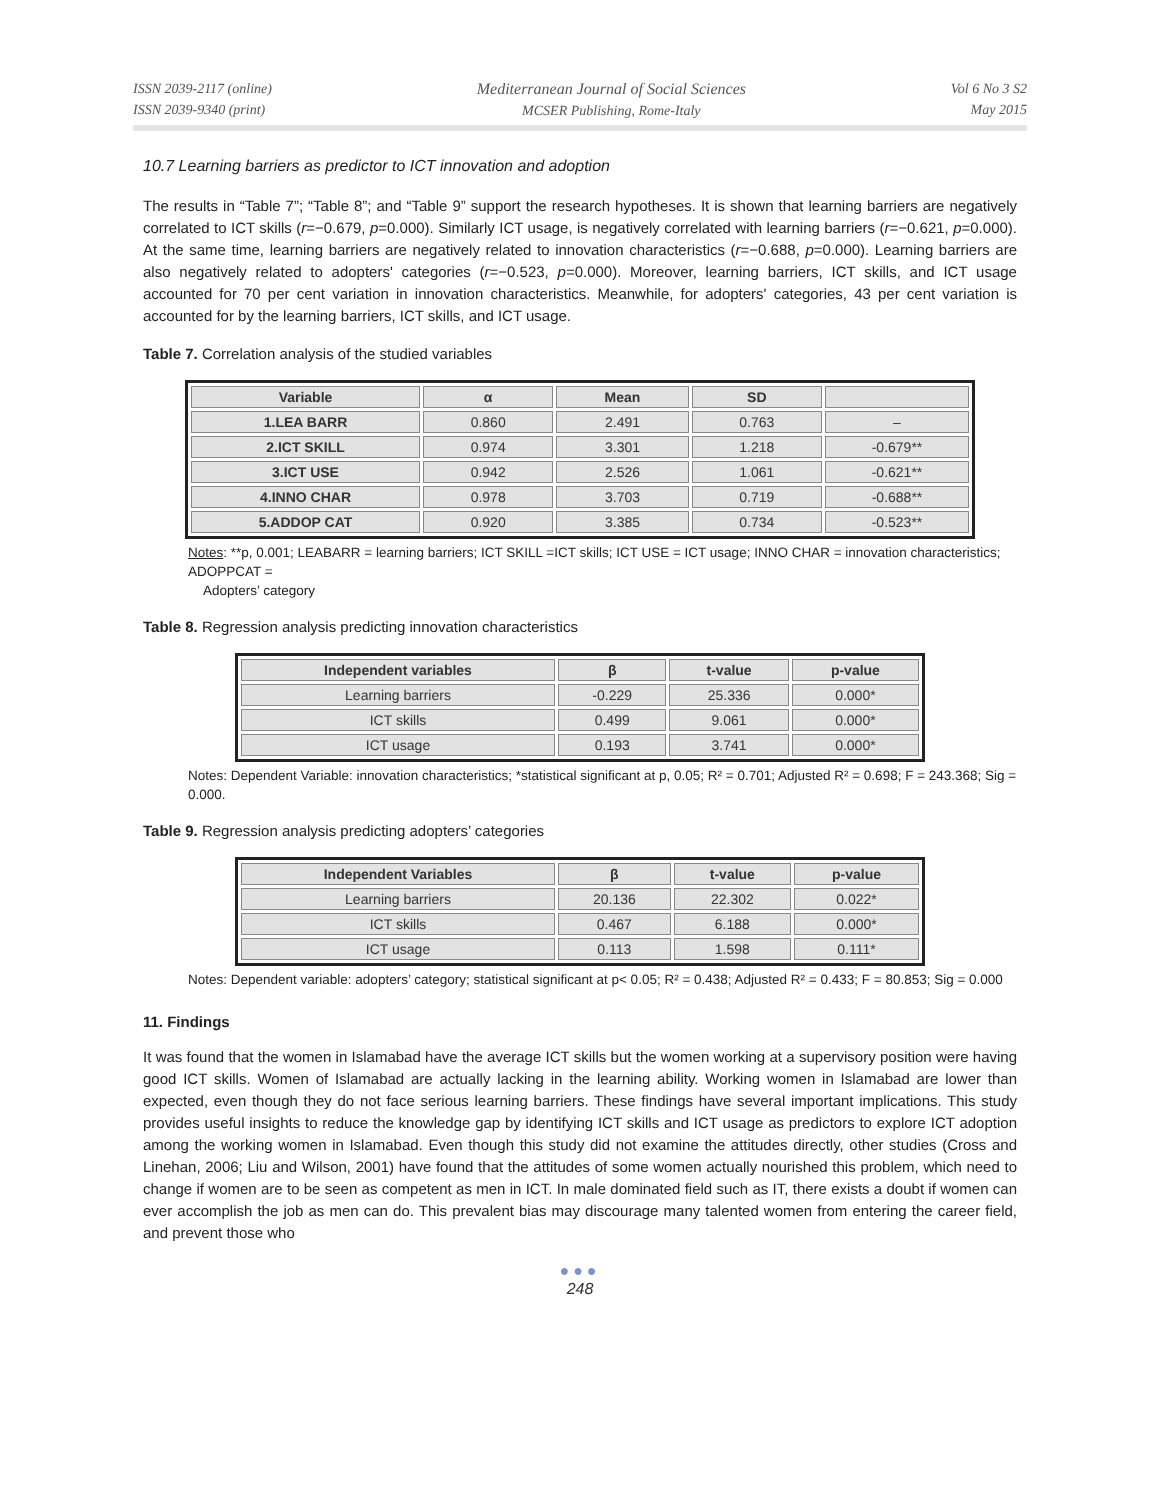ISSN 2039-2117 (online)
ISSN 2039-9340 (print)
Mediterranean Journal of Social Sciences
MCSER Publishing, Rome-Italy
Vol 6 No 3 S2
May 2015
10.7 Learning barriers as predictor to ICT innovation and adoption
The results in “Table 7”; “Table 8”; and “Table 9” support the research hypotheses. It is shown that learning barriers are negatively correlated to ICT skills (r=−0.679, p=0.000). Similarly ICT usage, is negatively correlated with learning barriers (r=−0.621, p=0.000). At the same time, learning barriers are negatively related to innovation characteristics (r=−0.688, p=0.000). Learning barriers are also negatively related to adopters' categories (r=−0.523, p=0.000). Moreover, learning barriers, ICT skills, and ICT usage accounted for 70 per cent variation in innovation characteristics. Meanwhile, for adopters' categories, 43 per cent variation is accounted for by the learning barriers, ICT skills, and ICT usage.
Table 7. Correlation analysis of the studied variables
| Variable | α | Mean | SD | |
| --- | --- | --- | --- | --- |
| 1.LEA BARR | 0.860 | 2.491 | 0.763 | – |
| 2.ICT SKILL | 0.974 | 3.301 | 1.218 | -0.679** |
| 3.ICT USE | 0.942 | 2.526 | 1.061 | -0.621** |
| 4.INNO CHAR | 0.978 | 3.703 | 0.719 | -0.688** |
| 5.ADDOP CAT | 0.920 | 3.385 | 0.734 | -0.523** |
Notes: **p, 0.001; LEABARR = learning barriers; ICT SKILL =ICT skills; ICT USE = ICT usage; INNO CHAR = innovation characteristics; ADOPPCAT =
Adopters’ category
Table 8. Regression analysis predicting innovation characteristics
| Independent variables | β | t-value | p-value |
| --- | --- | --- | --- |
| Learning barriers | -0.229 | 25.336 | 0.000* |
| ICT skills | 0.499 | 9.061 | 0.000* |
| ICT usage | 0.193 | 3.741 | 0.000* |
Notes: Dependent Variable: innovation characteristics; *statistical significant at p, 0.05; R² = 0.701; Adjusted R² = 0.698; F = 243.368; Sig = 0.000.
Table 9. Regression analysis predicting adopters’ categories
| Independent Variables | β | t-value | p-value |
| --- | --- | --- | --- |
| Learning barriers | 20.136 | 22.302 | 0.022* |
| ICT skills | 0.467 | 6.188 | 0.000* |
| ICT usage | 0.113 | 1.598 | 0.111* |
Notes: Dependent variable: adopters’ category; statistical significant at p< 0.05; R² = 0.438; Adjusted R² = 0.433; F = 80.853; Sig = 0.000
11. Findings
It was found that the women in Islamabad have the average ICT skills but the women working at a supervisory position were having good ICT skills. Women of Islamabad are actually lacking in the learning ability. Working women in Islamabad are lower than expected, even though they do not face serious learning barriers. These findings have several important implications. This study provides useful insights to reduce the knowledge gap by identifying ICT skills and ICT usage as predictors to explore ICT adoption among the working women in Islamabad. Even though this study did not examine the attitudes directly, other studies (Cross and Linehan, 2006; Liu and Wilson, 2001) have found that the attitudes of some women actually nourished this problem, which need to change if women are to be seen as competent as men in ICT. In male dominated field such as IT, there exists a doubt if women can ever accomplish the job as men can do. This prevalent bias may discourage many talented women from entering the career field, and prevent those who
●●●
248